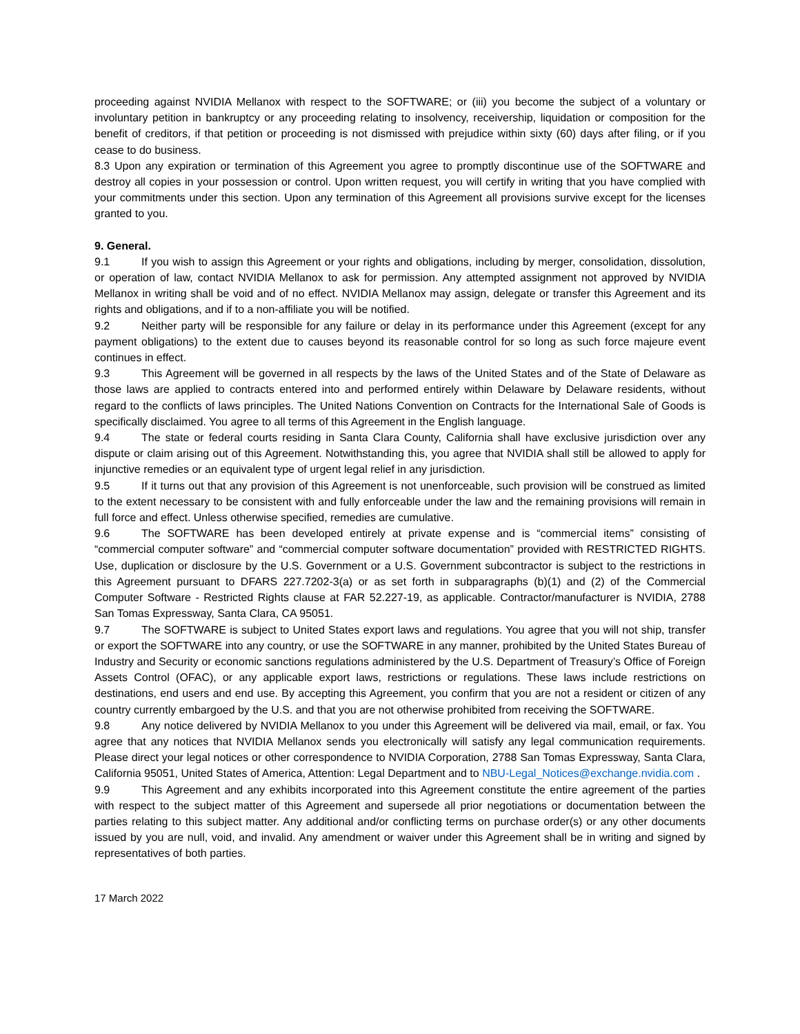proceeding against NVIDIA Mellanox with respect to the SOFTWARE; or (iii) you become the subject of a voluntary or involuntary petition in bankruptcy or any proceeding relating to insolvency, receivership, liquidation or composition for the benefit of creditors, if that petition or proceeding is not dismissed with prejudice within sixty (60) days after filing, or if you cease to do business.
8.3 Upon any expiration or termination of this Agreement you agree to promptly discontinue use of the SOFTWARE and destroy all copies in your possession or control. Upon written request, you will certify in writing that you have complied with your commitments under this section. Upon any termination of this Agreement all provisions survive except for the licenses granted to you.
9. General.
9.1 If you wish to assign this Agreement or your rights and obligations, including by merger, consolidation, dissolution, or operation of law, contact NVIDIA Mellanox to ask for permission. Any attempted assignment not approved by NVIDIA Mellanox in writing shall be void and of no effect. NVIDIA Mellanox may assign, delegate or transfer this Agreement and its rights and obligations, and if to a non-affiliate you will be notified.
9.2 Neither party will be responsible for any failure or delay in its performance under this Agreement (except for any payment obligations) to the extent due to causes beyond its reasonable control for so long as such force majeure event continues in effect.
9.3 This Agreement will be governed in all respects by the laws of the United States and of the State of Delaware as those laws are applied to contracts entered into and performed entirely within Delaware by Delaware residents, without regard to the conflicts of laws principles. The United Nations Convention on Contracts for the International Sale of Goods is specifically disclaimed. You agree to all terms of this Agreement in the English language.
9.4 The state or federal courts residing in Santa Clara County, California shall have exclusive jurisdiction over any dispute or claim arising out of this Agreement. Notwithstanding this, you agree that NVIDIA shall still be allowed to apply for injunctive remedies or an equivalent type of urgent legal relief in any jurisdiction.
9.5 If it turns out that any provision of this Agreement is not unenforceable, such provision will be construed as limited to the extent necessary to be consistent with and fully enforceable under the law and the remaining provisions will remain in full force and effect. Unless otherwise specified, remedies are cumulative.
9.6 The SOFTWARE has been developed entirely at private expense and is “commercial items” consisting of “commercial computer software” and “commercial computer software documentation” provided with RESTRICTED RIGHTS. Use, duplication or disclosure by the U.S. Government or a U.S. Government subcontractor is subject to the restrictions in this Agreement pursuant to DFARS 227.7202-3(a) or as set forth in subparagraphs (b)(1) and (2) of the Commercial Computer Software - Restricted Rights clause at FAR 52.227-19, as applicable. Contractor/manufacturer is NVIDIA, 2788 San Tomas Expressway, Santa Clara, CA 95051.
9.7 The SOFTWARE is subject to United States export laws and regulations. You agree that you will not ship, transfer or export the SOFTWARE into any country, or use the SOFTWARE in any manner, prohibited by the United States Bureau of Industry and Security or economic sanctions regulations administered by the U.S. Department of Treasury’s Office of Foreign Assets Control (OFAC), or any applicable export laws, restrictions or regulations. These laws include restrictions on destinations, end users and end use. By accepting this Agreement, you confirm that you are not a resident or citizen of any country currently embargoed by the U.S. and that you are not otherwise prohibited from receiving the SOFTWARE.
9.8 Any notice delivered by NVIDIA Mellanox to you under this Agreement will be delivered via mail, email, or fax. You agree that any notices that NVIDIA Mellanox sends you electronically will satisfy any legal communication requirements. Please direct your legal notices or other correspondence to NVIDIA Corporation, 2788 San Tomas Expressway, Santa Clara, California 95051, United States of America, Attention: Legal Department and to NBU-Legal_Notices@exchange.nvidia.com .
9.9 This Agreement and any exhibits incorporated into this Agreement constitute the entire agreement of the parties with respect to the subject matter of this Agreement and supersede all prior negotiations or documentation between the parties relating to this subject matter. Any additional and/or conflicting terms on purchase order(s) or any other documents issued by you are null, void, and invalid. Any amendment or waiver under this Agreement shall be in writing and signed by representatives of both parties.
17 March 2022